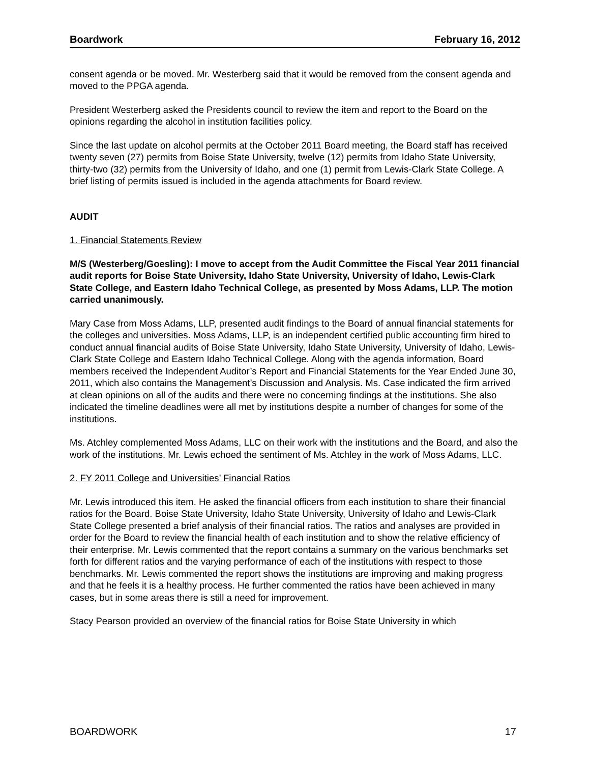Boardwork February 16, 2012
consent agenda or be moved. Mr. Westerberg said that it would be removed from the consent agenda and moved to the PPGA agenda.
President Westerberg asked the Presidents council to review the item and report to the Board on the opinions regarding the alcohol in institution facilities policy.
Since the last update on alcohol permits at the October 2011 Board meeting, the Board staff has received twenty seven (27) permits from Boise State University, twelve (12) permits from Idaho State University, thirty-two (32) permits from the University of Idaho, and one (1) permit from Lewis-Clark State College. A brief listing of permits issued is included in the agenda attachments for Board review.
AUDIT
1. Financial Statements Review
M/S (Westerberg/Goesling): I move to accept from the Audit Committee the Fiscal Year 2011 financial audit reports for Boise State University, Idaho State University, University of Idaho, Lewis-Clark State College, and Eastern Idaho Technical College, as presented by Moss Adams, LLP. The motion carried unanimously.
Mary Case from Moss Adams, LLP, presented audit findings to the Board of annual financial statements for the colleges and universities. Moss Adams, LLP, is an independent certified public accounting firm hired to conduct annual financial audits of Boise State University, Idaho State University, University of Idaho, Lewis-Clark State College and Eastern Idaho Technical College. Along with the agenda information, Board members received the Independent Auditor’s Report and Financial Statements for the Year Ended June 30, 2011, which also contains the Management’s Discussion and Analysis. Ms. Case indicated the firm arrived at clean opinions on all of the audits and there were no concerning findings at the institutions. She also indicated the timeline deadlines were all met by institutions despite a number of changes for some of the institutions.
Ms. Atchley complemented Moss Adams, LLC on their work with the institutions and the Board, and also the work of the institutions. Mr. Lewis echoed the sentiment of Ms. Atchley in the work of Moss Adams, LLC.
2. FY 2011 College and Universities’ Financial Ratios
Mr. Lewis introduced this item. He asked the financial officers from each institution to share their financial ratios for the Board. Boise State University, Idaho State University, University of Idaho and Lewis-Clark State College presented a brief analysis of their financial ratios. The ratios and analyses are provided in order for the Board to review the financial health of each institution and to show the relative efficiency of their enterprise. Mr. Lewis commented that the report contains a summary on the various benchmarks set forth for different ratios and the varying performance of each of the institutions with respect to those benchmarks. Mr. Lewis commented the report shows the institutions are improving and making progress and that he feels it is a healthy process. He further commented the ratios have been achieved in many cases, but in some areas there is still a need for improvement.
Stacy Pearson provided an overview of the financial ratios for Boise State University in which
BOARDWORK 17